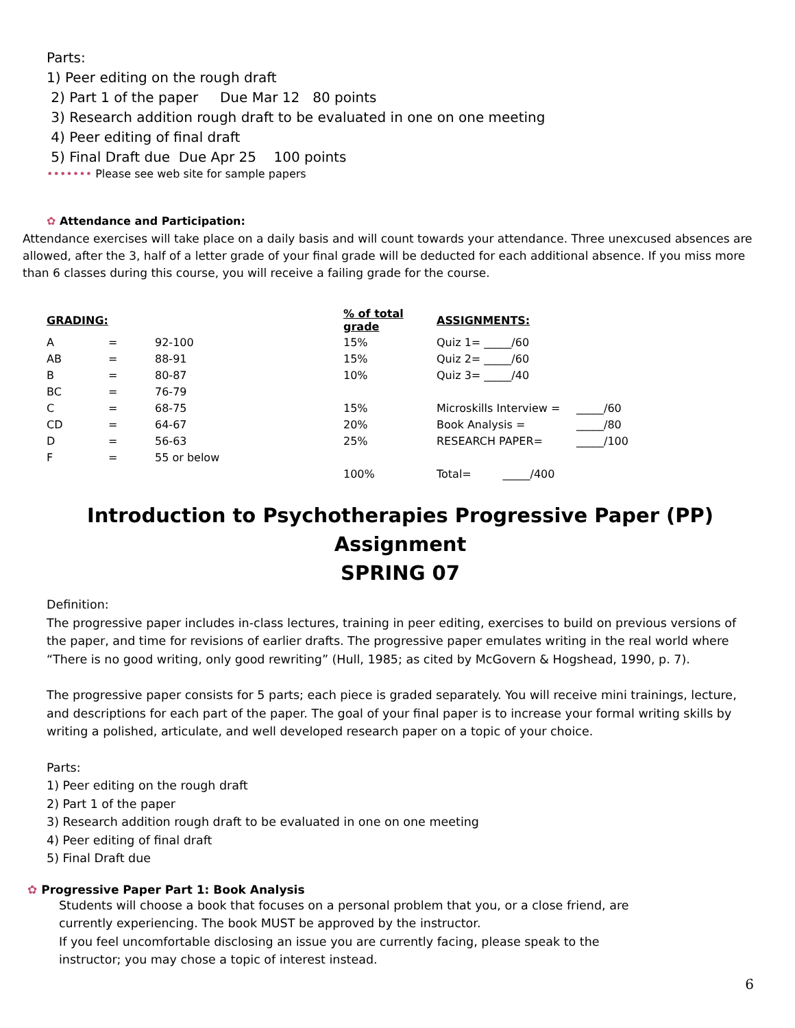Parts:
1) Peer editing on the rough draft
2) Part 1 of the paper Due Mar 12 80 points
3) Research addition rough draft to be evaluated in one on one meeting
4) Peer editing of final draft
5) Final Draft due Due Apr 25 100 points
••••••• Please see web site for sample papers
✿ Attendance and Participation:
Attendance exercises will take place on a daily basis and will count towards your attendance. Three unexcused absences are allowed, after the 3, half of a letter grade of your final grade will be deducted for each additional absence. If you miss more than 6 classes during this course, you will receive a failing grade for the course.
| GRADING: | | | % of total grade | ASSIGNMENTS: | |
| --- | --- | --- | --- | --- | --- |
| A | = | 92-100 | 15% | Quiz 1= _____/60 | |
| AB | = | 88-91 | 15% | Quiz 2= _____/60 | |
| B | = | 80-87 | 10% | Quiz 3= _____/40 | |
| BC | = | 76-79 | | | |
| C | = | 68-75 | 15% | Microskills Interview = | _____/60 |
| CD | = | 64-67 | 20% | Book Analysis = | _____/80 |
| D | = | 56-63 | 25% | RESEARCH PAPER= | _____/100 |
| F | = | 55 or below | | | |
| | | | 100% | Total= _____/400 | |
Introduction to Psychotherapies Progressive Paper (PP)
Assignment
SPRING 07
Definition:
The progressive paper includes in-class lectures, training in peer editing, exercises to build on previous versions of the paper, and time for revisions of earlier drafts. The progressive paper emulates writing in the real world where “There is no good writing, only good rewriting” (Hull, 1985; as cited by McGovern & Hogshead, 1990, p. 7).
The progressive paper consists for 5 parts; each piece is graded separately. You will receive mini trainings, lecture, and descriptions for each part of the paper. The goal of your final paper is to increase your formal writing skills by writing a polished, articulate, and well developed research paper on a topic of your choice.
Parts:
1) Peer editing on the rough draft
2) Part 1 of the paper
3) Research addition rough draft to be evaluated in one on one meeting
4) Peer editing of final draft
5) Final Draft due
✿ Progressive Paper Part 1: Book Analysis
Students will choose a book that focuses on a personal problem that you, or a close friend, are
currently experiencing. The book MUST be approved by the instructor.
If you feel uncomfortable disclosing an issue you are currently facing, please speak to the
instructor; you may chose a topic of interest instead.
6